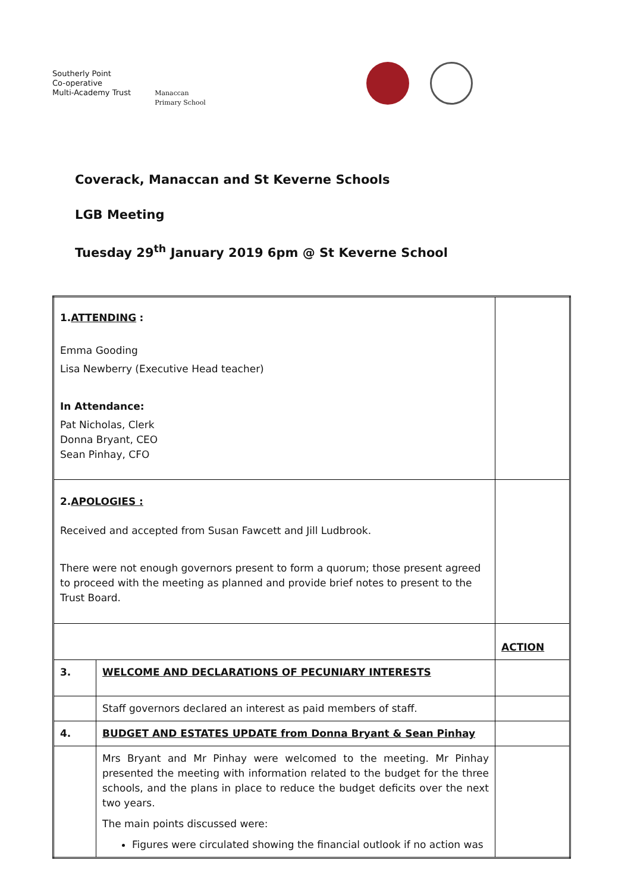Southerly Point
Co-operative
Multi-Academy Trust
Manaccan
Primary School
Coverack, Manaccan and St Keverne Schools
LGB Meeting
Tuesday 29<sup>th</sup> January 2019 6pm @ St Keverne School
| 1. ATTENDING : Emma Gooding Lisa Newberry (Executive Head teacher) In Attendance: Pat Nicholas, Clerk Donna Bryant, CEO Sean Pinhay, CFO | | |
| 2. APOLOGIES : Received and accepted from Susan Fawcett and Jill Ludbrook. There were not enough governors present to form a quorum; those present agreed to proceed with the meeting as planned and provide brief notes to present to the Trust Board. | | |
| | | ACTION |
| 3. | WELCOME AND DECLARATIONS OF PECUNIARY INTERESTS | |
| | Staff governors declared an interest as paid members of staff. | |
| 4. | BUDGET AND ESTATES UPDATE from Donna Bryant & Sean Pinhay | |
| | Mrs Bryant and Mr Pinhay were welcomed to the meeting. Mr Pinhay presented the meeting with information related to the budget for the three schools, and the plans in place to reduce the budget deficits over the next two years. The main points discussed were: Figures were circulated showing the financial outlook if no action was | |